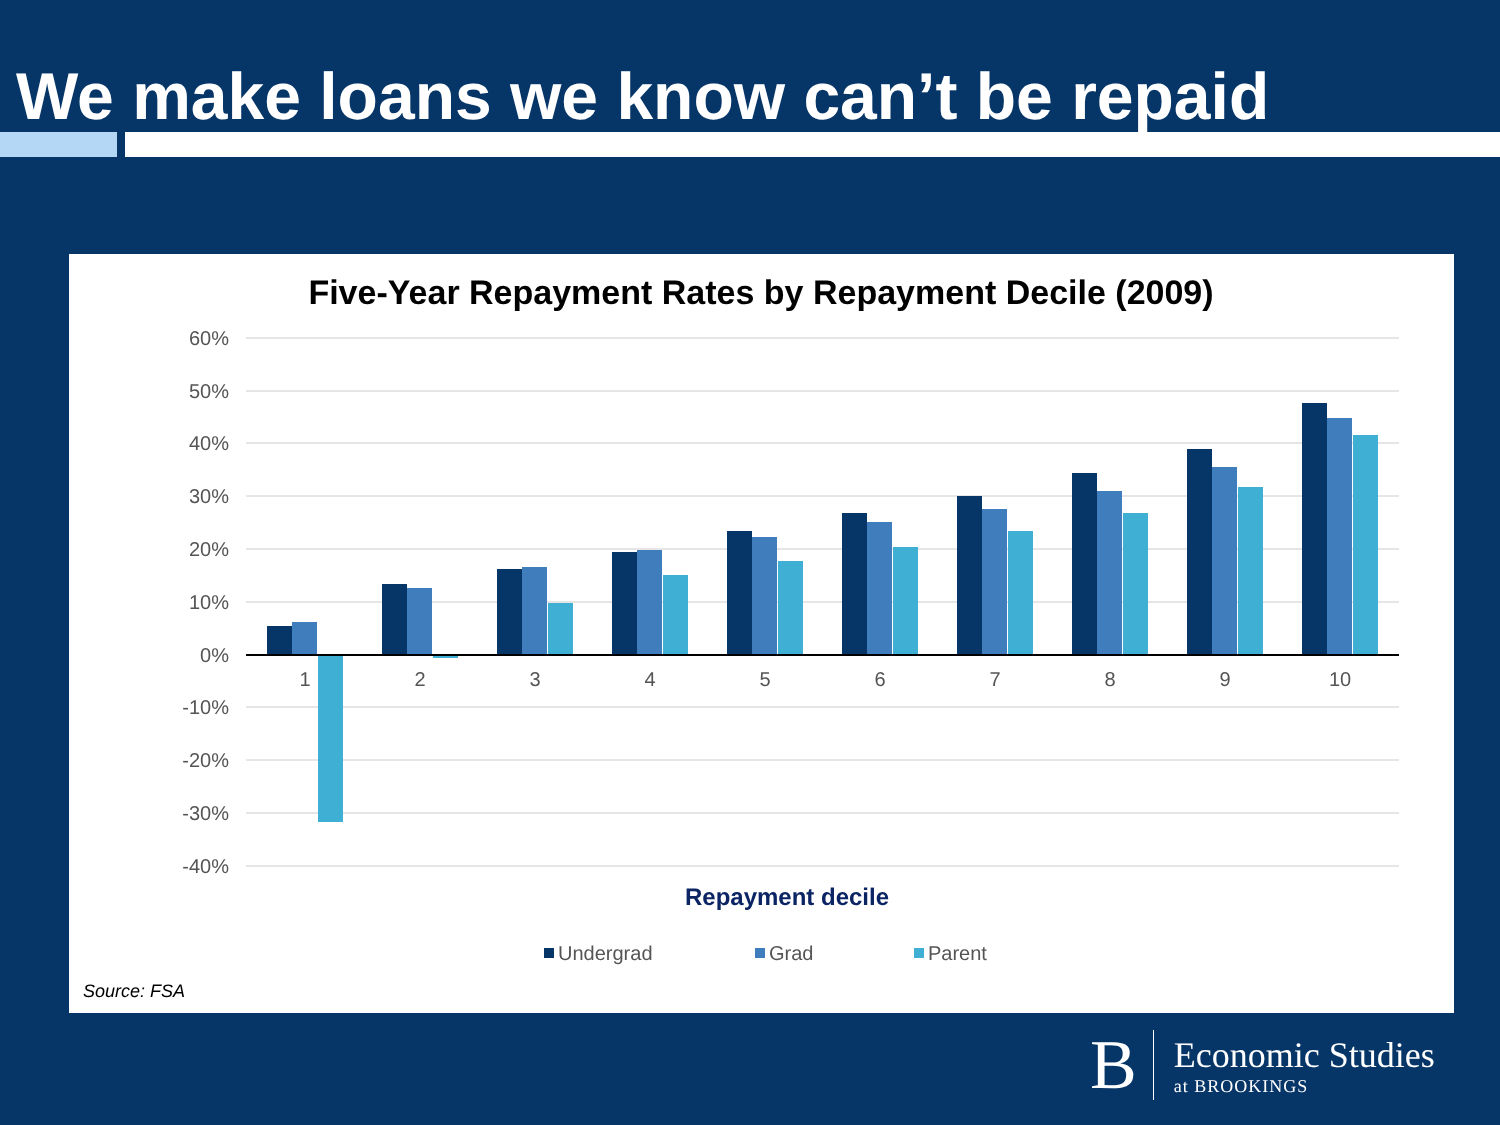We make loans we know can’t be repaid
Five-Year Repayment Rates by Repayment Decile (2009)
60%
50%
40%
30%
20%
10%
0%
-10%
-20%
-30%
-40%
1
2
3
4
5
6
7
8
9
10
Repayment decile
Undergrad
Grad
Parent
Source: FSA
B
Economic Studies
at BROOKINGS